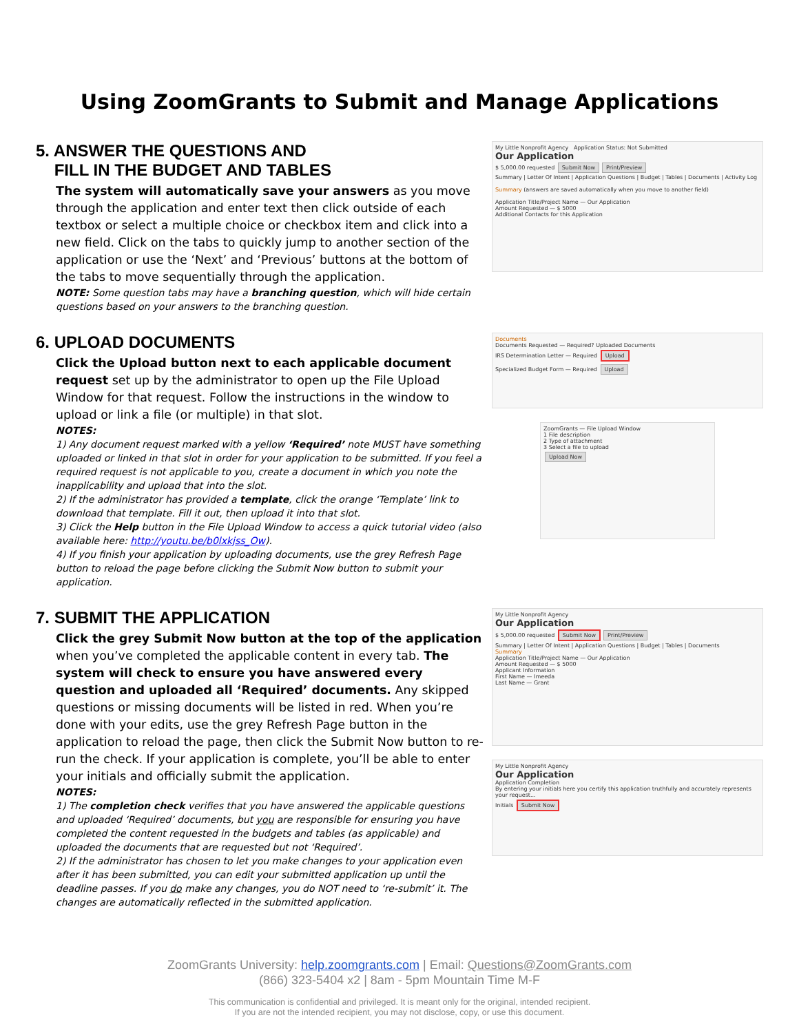Using ZoomGrants to Submit and Manage Applications
5. ANSWER THE QUESTIONS AND
FILL IN THE BUDGET AND TABLES
The system will automatically save your answers as you move through the application and enter text then click outside of each textbox or select a multiple choice or checkbox item and click into a new field. Click on the tabs to quickly jump to another section of the application or use the ‘Next’ and ‘Previous’ buttons at the bottom of the tabs to move sequentially through the application.
NOTE: Some question tabs may have a branching question, which will hide certain questions based on your answers to the branching question.
My Little Nonprofit Agency Application Status: Not Submitted
Our Application
$ 5,000.00 requested Submit Now Print/Preview
Summary | Letter Of Intent | Application Questions | Budget | Tables | Documents | Activity Log
Summary (answers are saved automatically when you move to another field)
Application Title/Project Name — Our Application
Amount Requested — $ 5000
Additional Contacts for this Application
6. UPLOAD DOCUMENTS
Click the Upload button next to each applicable document request set up by the administrator to open up the File Upload Window for that request. Follow the instructions in the window to upload or link a file (or multiple) in that slot.
NOTES:
1) Any document request marked with a yellow ‘Required’ note MUST have something uploaded or linked in that slot in order for your application to be submitted. If you feel a required request is not applicable to you, create a document in which you note the inapplicability and upload that into the slot.
2) If the administrator has provided a template, click the orange ‘Template’ link to download that template. Fill it out, then upload it into that slot.
3) Click the Help button in the File Upload Window to access a quick tutorial video (also available here: http://youtu.be/b0lxkjss_Ow).
4) If you finish your application by uploading documents, use the grey Refresh Page button to reload the page before clicking the Submit Now button to submit your application.
Documents
Documents Requested — Required? Uploaded Documents
IRS Determination Letter — Required Upload
Specialized Budget Form — Required Upload
ZoomGrants — File Upload Window
1 File description
2 Type of attachment
3 Select a file to upload
Upload Now
7. SUBMIT THE APPLICATION
Click the grey Submit Now button at the top of the application when you’ve completed the applicable content in every tab. The system will check to ensure you have answered every question and uploaded all ‘Required’ documents. Any skipped questions or missing documents will be listed in red. When you’re done with your edits, use the grey Refresh Page button in the application to reload the page, then click the Submit Now button to re-run the check. If your application is complete, you’ll be able to enter your initials and officially submit the application.
NOTES:
1) The completion check verifies that you have answered the applicable questions and uploaded ‘Required’ documents, but you are responsible for ensuring you have completed the content requested in the budgets and tables (as applicable) and uploaded the documents that are requested but not ‘Required’.
2) If the administrator has chosen to let you make changes to your application even after it has been submitted, you can edit your submitted application up until the deadline passes. If you do make any changes, you do NOT need to ‘re-submit’ it. The changes are automatically reflected in the submitted application.
My Little Nonprofit Agency
Our Application
$ 5,000.00 requested Submit Now Print/Preview
Summary | Letter Of Intent | Application Questions | Budget | Tables | Documents
Summary
Application Title/Project Name — Our Application
Amount Requested — $ 5000
Applicant Information
First Name — Imeeda
Last Name — Grant
My Little Nonprofit Agency
Our Application
Application Completion
By entering your initials here you certify this application truthfully and accurately represents your request...
Initials Submit Now
ZoomGrants University: help.zoomgrants.com | Email: Questions@ZoomGrants.com
(866) 323-5404 x2 | 8am - 5pm Mountain Time M-F
This communication is confidential and privileged. It is meant only for the original, intended recipient.
If you are not the intended recipient, you may not disclose, copy, or use this document.